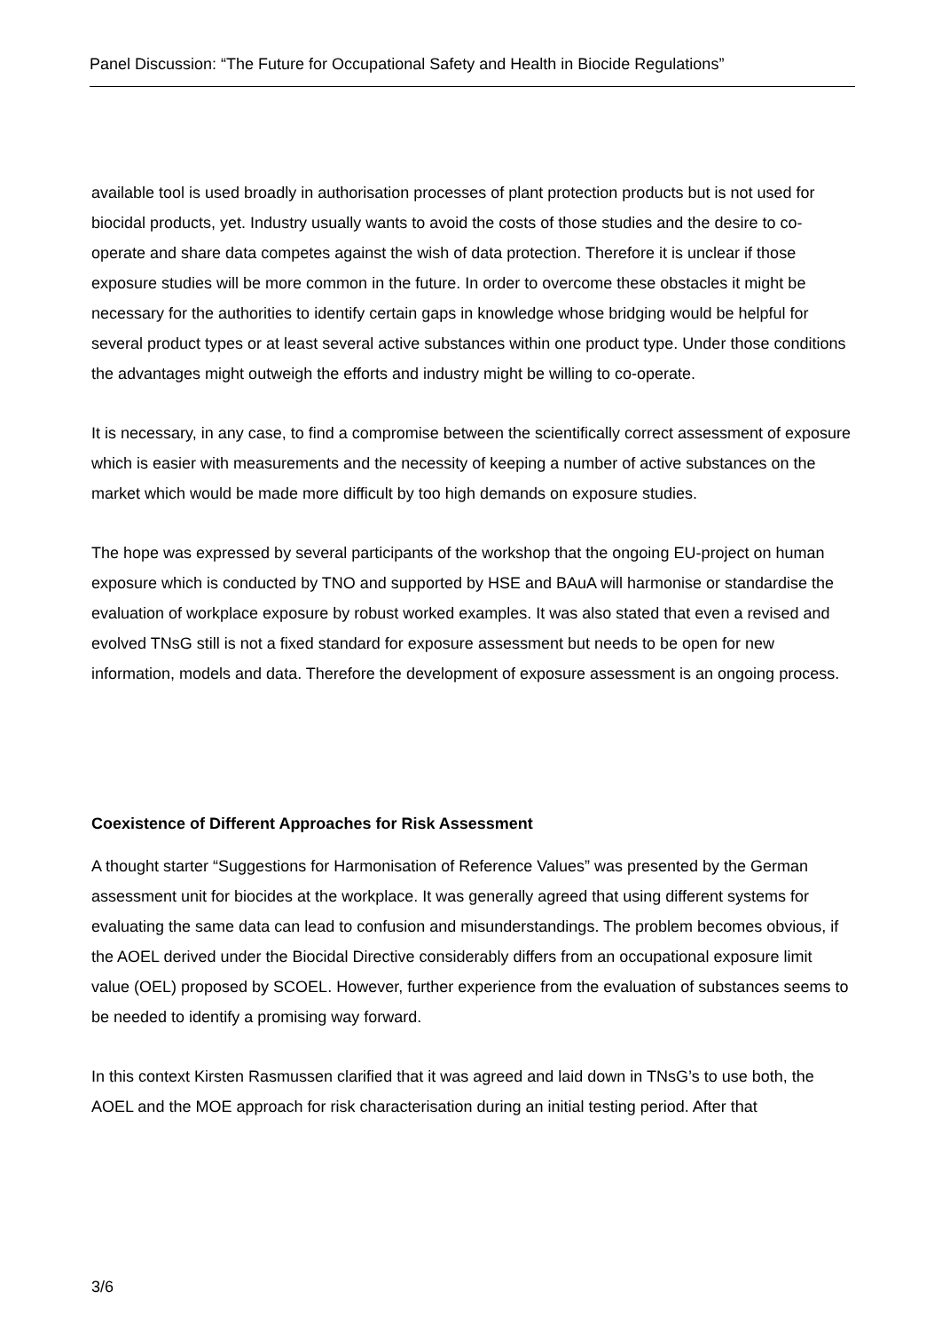Panel Discussion: “The Future for Occupational Safety and Health in Biocide Regulations”
available tool is used broadly in authorisation processes of plant protection products but is not used for biocidal products, yet. Industry usually wants to avoid the costs of those studies and the desire to co-operate and share data competes against the wish of data protection. Therefore it is unclear if those exposure studies will be more common in the future. In order to overcome these obstacles it might be necessary for the authorities to identify certain gaps in knowledge whose bridging would be helpful for several product types or at least several active substances within one product type. Under those conditions the advantages might outweigh the efforts and industry might be willing to co-operate.
It is necessary, in any case, to find a compromise between the scientifically correct assessment of exposure which is easier with measurements and the necessity of keeping a number of active substances on the market which would be made more difficult by too high demands on exposure studies.
The hope was expressed by several participants of the workshop that the ongoing EU-project on human exposure which is conducted by TNO and supported by HSE and BAuA will harmonise or standardise the evaluation of workplace exposure by robust worked examples. It was also stated that even a revised and evolved TNsG still is not a fixed standard for exposure assessment but needs to be open for new information, models and data. Therefore the development of exposure assessment is an ongoing process.
Coexistence of Different Approaches for Risk Assessment
A thought starter “Suggestions for Harmonisation of Reference Values” was presented by the German assessment unit for biocides at the workplace. It was generally agreed that using different systems for evaluating the same data can lead to confusion and misunderstandings. The problem becomes obvious, if the AOEL derived under the Biocidal Directive considerably differs from an occupational exposure limit value (OEL) proposed by SCOEL. However, further experience from the evaluation of substances seems to be needed to identify a promising way forward.
In this context Kirsten Rasmussen clarified that it was agreed and laid down in TNsG’s to use both, the AOEL and the MOE approach for risk characterisation during an initial testing period. After that
3/6